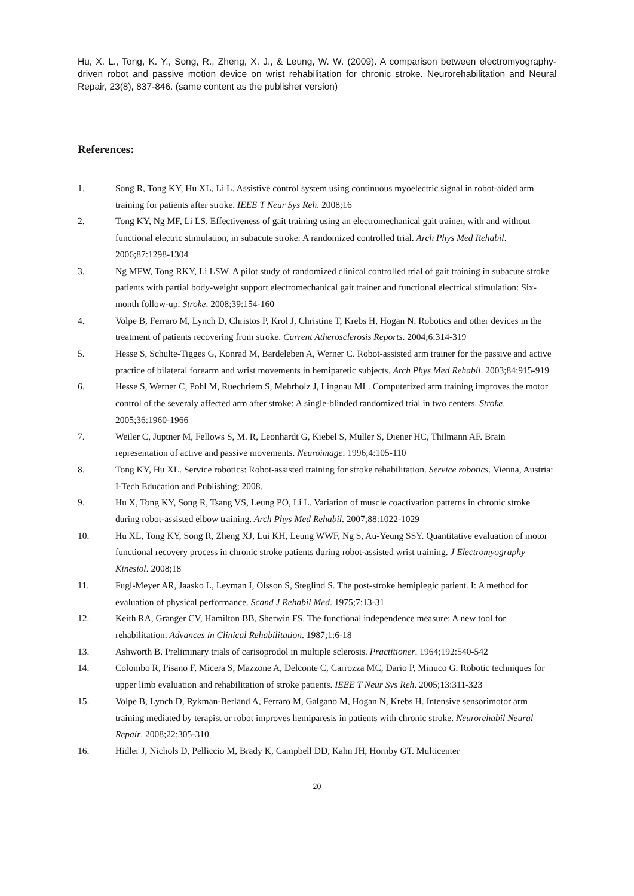Hu, X. L., Tong, K. Y., Song, R., Zheng, X. J., & Leung, W. W. (2009). A comparison between electromyography-driven robot and passive motion device on wrist rehabilitation for chronic stroke. Neurorehabilitation and Neural Repair, 23(8), 837-846. (same content as the publisher version)
References:
1. Song R, Tong KY, Hu XL, Li L. Assistive control system using continuous myoelectric signal in robot-aided arm training for patients after stroke. IEEE T Neur Sys Reh. 2008;16
2. Tong KY, Ng MF, Li LS. Effectiveness of gait training using an electromechanical gait trainer, with and without functional electric stimulation, in subacute stroke: A randomized controlled trial. Arch Phys Med Rehabil. 2006;87:1298-1304
3. Ng MFW, Tong RKY, Li LSW. A pilot study of randomized clinical controlled trial of gait training in subacute stroke patients with partial body-weight support electromechanical gait trainer and functional electrical stimulation: Six-month follow-up. Stroke. 2008;39:154-160
4. Volpe B, Ferraro M, Lynch D, Christos P, Krol J, Christine T, Krebs H, Hogan N. Robotics and other devices in the treatment of patients recovering from stroke. Current Atherosclerosis Reports. 2004;6:314-319
5. Hesse S, Schulte-Tigges G, Konrad M, Bardeleben A, Werner C. Robot-assisted arm trainer for the passive and active practice of bilateral forearm and wrist movements in hemiparetic subjects. Arch Phys Med Rehabil. 2003;84:915-919
6. Hesse S, Werner C, Pohl M, Ruechriem S, Mehrholz J, Lingnau ML. Computerized arm training improves the motor control of the severaly affected arm after stroke: A single-blinded randomized trial in two centers. Stroke. 2005;36:1960-1966
7. Weiler C, Juptner M, Fellows S, M. R, Leonhardt G, Kiebel S, Muller S, Diener HC, Thilmann AF. Brain representation of active and passive movements. Neuroimage. 1996;4:105-110
8. Tong KY, Hu XL. Service robotics: Robot-assisted training for stroke rehabilitation. Service robotics. Vienna, Austria: I-Tech Education and Publishing; 2008.
9. Hu X, Tong KY, Song R, Tsang VS, Leung PO, Li L. Variation of muscle coactivation patterns in chronic stroke during robot-assisted elbow training. Arch Phys Med Rehabil. 2007;88:1022-1029
10. Hu XL, Tong KY, Song R, Zheng XJ, Lui KH, Leung WWF, Ng S, Au-Yeung SSY. Quantitative evaluation of motor functional recovery process in chronic stroke patients during robot-assisted wrist training. J Electromyography Kinesiol. 2008;18
11. Fugl-Meyer AR, Jaasko L, Leyman I, Olsson S, Steglind S. The post-stroke hemiplegic patient. I: A method for evaluation of physical performance. Scand J Rehabil Med. 1975;7:13-31
12. Keith RA, Granger CV, Hamilton BB, Sherwin FS. The functional independence measure: A new tool for rehabilitation. Advances in Clinical Rehabilitation. 1987;1:6-18
13. Ashworth B. Preliminary trials of carisoprodol in multiple sclerosis. Practitioner. 1964;192:540-542
14. Colombo R, Pisano F, Micera S, Mazzone A, Delconte C, Carrozza MC, Dario P, Minuco G. Robotic techniques for upper limb evaluation and rehabilitation of stroke patients. IEEE T Neur Sys Reh. 2005;13:311-323
15. Volpe B, Lynch D, Rykman-Berland A, Ferraro M, Galgano M, Hogan N, Krebs H. Intensive sensorimotor arm training mediated by terapist or robot improves hemiparesis in patients with chronic stroke. Neurorehabil Neural Repair. 2008;22:305-310
16. Hidler J, Nichols D, Pelliccio M, Brady K, Campbell DD, Kahn JH, Hornby GT. Multicenter
20